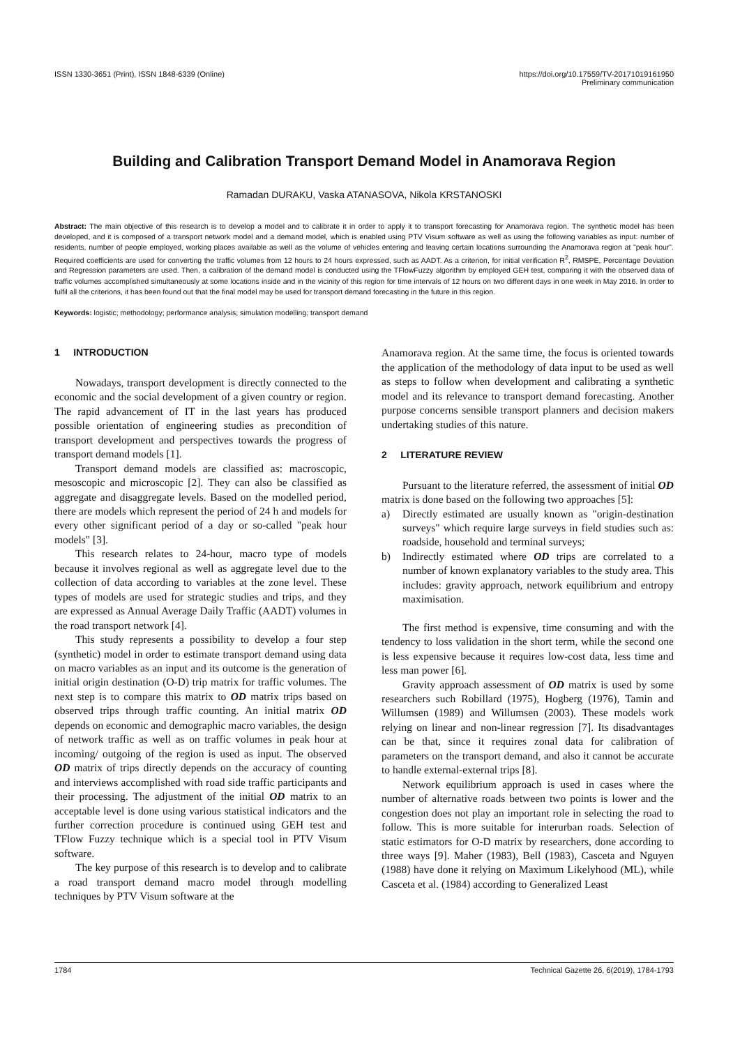ISSN 1330-3651 (Print), ISSN 1848-6339 (Online)
https://doi.org/10.17559/TV-20171019161950
Preliminary communication
Building and Calibration Transport Demand Model in Anamorava Region
Ramadan DURAKU, Vaska ATANASOVA, Nikola KRSTANOSKI
Abstract: The main objective of this research is to develop a model and to calibrate it in order to apply it to transport forecasting for Anamorava region. The synthetic model has been developed, and it is composed of a transport network model and a demand model, which is enabled using PTV Visum software as well as using the following variables as input: number of residents, number of people employed, working places available as well as the volume of vehicles entering and leaving certain locations surrounding the Anamorava region at "peak hour". Required coefficients are used for converting the traffic volumes from 12 hours to 24 hours expressed, such as AADT. As a criterion, for initial verification R<sup>2</sup>, RMSPE, Percentage Deviation and Regression parameters are used. Then, a calibration of the demand model is conducted using the TFlowFuzzy algorithm by employed GEH test, comparing it with the observed data of traffic volumes accomplished simultaneously at some locations inside and in the vicinity of this region for time intervals of 12 hours on two different days in one week in May 2016. In order to fulfil all the criterions, it has been found out that the final model may be used for transport demand forecasting in the future in this region.
Keywords: logistic; methodology; performance analysis; simulation modelling; transport demand
1 INTRODUCTION
Nowadays, transport development is directly connected to the economic and the social development of a given country or region. The rapid advancement of IT in the last years has produced possible orientation of engineering studies as precondition of transport development and perspectives towards the progress of transport demand models [1].
Transport demand models are classified as: macroscopic, mesoscopic and microscopic [2]. They can also be classified as aggregate and disaggregate levels. Based on the modelled period, there are models which represent the period of 24 h and models for every other significant period of a day or so-called "peak hour models" [3].
This research relates to 24-hour, macro type of models because it involves regional as well as aggregate level due to the collection of data according to variables at the zone level. These types of models are used for strategic studies and trips, and they are expressed as Annual Average Daily Traffic (AADT) volumes in the road transport network [4].
This study represents a possibility to develop a four step (synthetic) model in order to estimate transport demand using data on macro variables as an input and its outcome is the generation of initial origin destination (O-D) trip matrix for traffic volumes. The next step is to compare this matrix to OD matrix trips based on observed trips through traffic counting. An initial matrix OD depends on economic and demographic macro variables, the design of network traffic as well as on traffic volumes in peak hour at incoming/ outgoing of the region is used as input. The observed OD matrix of trips directly depends on the accuracy of counting and interviews accomplished with road side traffic participants and their processing. The adjustment of the initial OD matrix to an acceptable level is done using various statistical indicators and the further correction procedure is continued using GEH test and TFlow Fuzzy technique which is a special tool in PTV Visum software.
The key purpose of this research is to develop and to calibrate a road transport demand macro model through modelling techniques by PTV Visum software at the
Anamorava region. At the same time, the focus is oriented towards the application of the methodology of data input to be used as well as steps to follow when development and calibrating a synthetic model and its relevance to transport demand forecasting. Another purpose concerns sensible transport planners and decision makers undertaking studies of this nature.
2 LITERATURE REVIEW
Pursuant to the literature referred, the assessment of initial OD matrix is done based on the following two approaches [5]:
a) Directly estimated are usually known as "origin-destination surveys" which require large surveys in field studies such as: roadside, household and terminal surveys;
b) Indirectly estimated where OD trips are correlated to a number of known explanatory variables to the study area. This includes: gravity approach, network equilibrium and entropy maximisation.
The first method is expensive, time consuming and with the tendency to loss validation in the short term, while the second one is less expensive because it requires low-cost data, less time and less man power [6].
Gravity approach assessment of OD matrix is used by some researchers such Robillard (1975), Hogberg (1976), Tamin and Willumsen (1989) and Willumsen (2003). These models work relying on linear and non-linear regression [7]. Its disadvantages can be that, since it requires zonal data for calibration of parameters on the transport demand, and also it cannot be accurate to handle external-external trips [8].
Network equilibrium approach is used in cases where the number of alternative roads between two points is lower and the congestion does not play an important role in selecting the road to follow. This is more suitable for interurban roads. Selection of static estimators for O-D matrix by researchers, done according to three ways [9]. Maher (1983), Bell (1983), Casceta and Nguyen (1988) have done it relying on Maximum Likelyhood (ML), while Casceta et al. (1984) according to Generalized Least
1784 Technical Gazette 26, 6(2019), 1784-1793